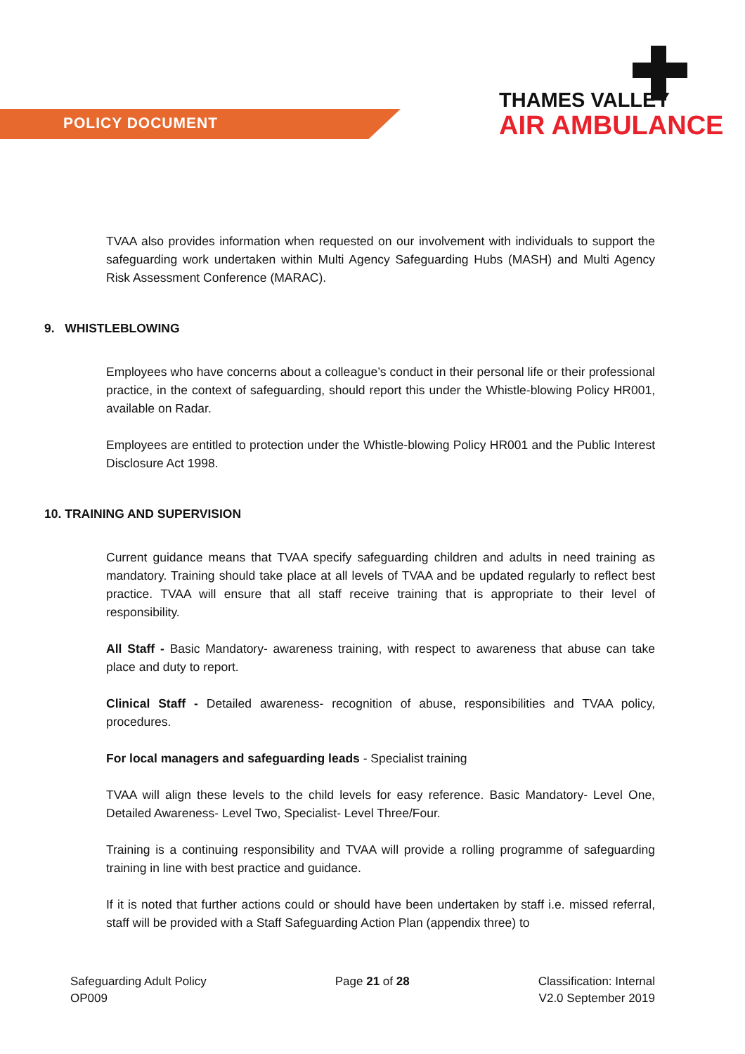POLICY DOCUMENT
THAMES VALLEY
AIR AMBULANCE
TVAA also provides information when requested on our involvement with individuals to support the safeguarding work undertaken within Multi Agency Safeguarding Hubs (MASH) and Multi Agency Risk Assessment Conference (MARAC).
9. WHISTLEBLOWING
Employees who have concerns about a colleague’s conduct in their personal life or their professional practice, in the context of safeguarding, should report this under the Whistle-blowing Policy HR001, available on Radar.
Employees are entitled to protection under the Whistle-blowing Policy HR001 and the Public Interest Disclosure Act 1998.
10. TRAINING AND SUPERVISION
Current guidance means that TVAA specify safeguarding children and adults in need training as mandatory. Training should take place at all levels of TVAA and be updated regularly to reflect best practice. TVAA will ensure that all staff receive training that is appropriate to their level of responsibility.
All Staff - Basic Mandatory- awareness training, with respect to awareness that abuse can take place and duty to report.
Clinical Staff - Detailed awareness- recognition of abuse, responsibilities and TVAA policy, procedures.
For local managers and safeguarding leads - Specialist training
TVAA will align these levels to the child levels for easy reference. Basic Mandatory- Level One, Detailed Awareness- Level Two, Specialist- Level Three/Four.
Training is a continuing responsibility and TVAA will provide a rolling programme of safeguarding training in line with best practice and guidance.
If it is noted that further actions could or should have been undertaken by staff i.e. missed referral, staff will be provided with a Staff Safeguarding Action Plan (appendix three) to
Safeguarding Adult Policy
OP009
Page 21 of 28 Classification: Internal
V2.0 September 2019